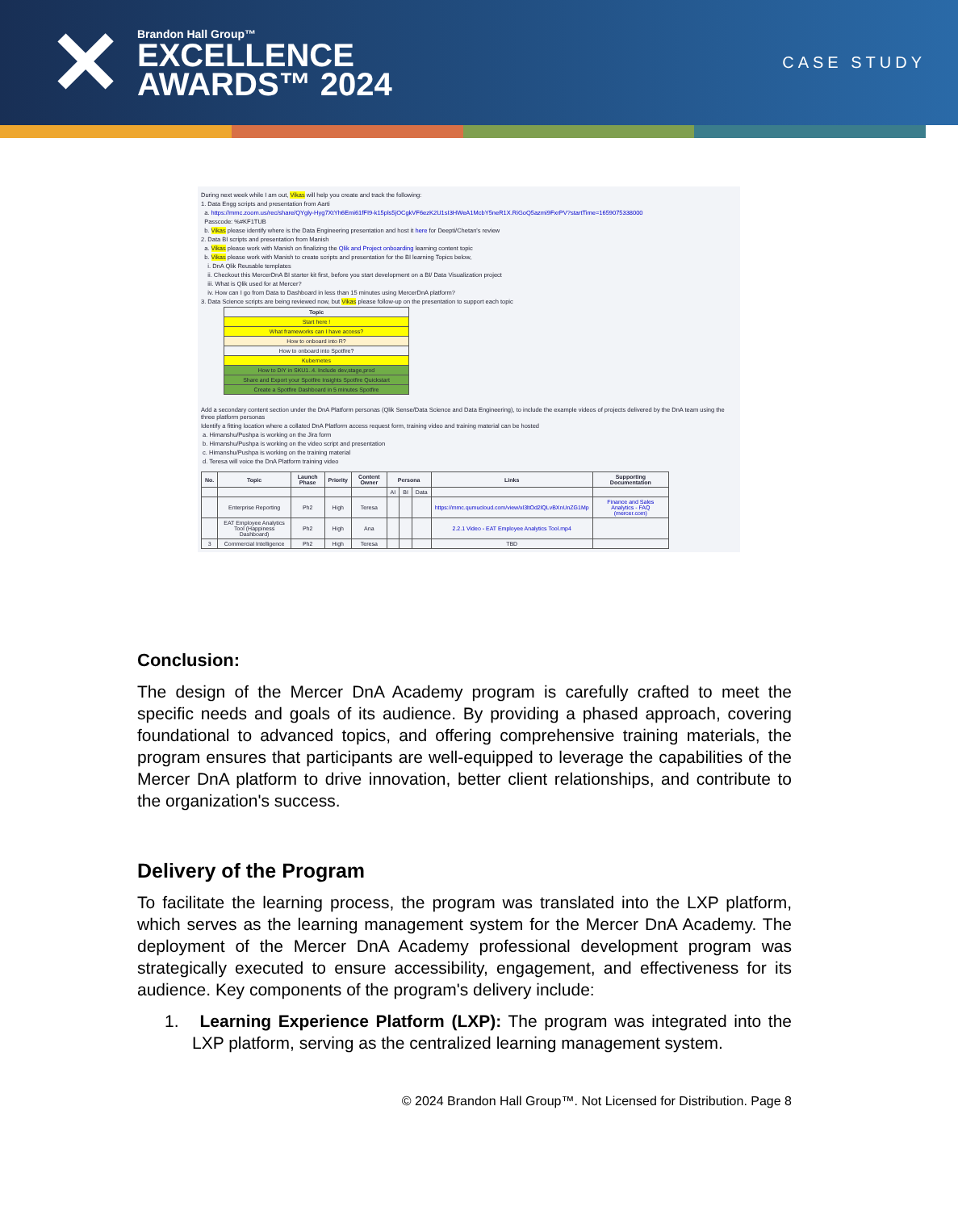✕
Brandon Hall Group™
EXCELLENCE
AWARDS™ 2024
CASE STUDY
During next week while I am out, Vikas will help you create and track the following:
1. Data Engg scripts and presentation from Aarti
a. https://mmc.zoom.us/rec/share/QYgly-Hyg7XtYh6Emi61fFI9-k15pls5jOCgkVF6ezK2U1sI3HWeA1McbY5neR1X.RiGoQ5azmi9FxrPV?startTime=1659075338000
Passcode: %#KF1TUB
b. Vikas please identify where is the Data Engineering presentation and host it here for Deepti/Chetan's review
2. Data BI scripts and presentation from Manish
a. Vikas please work with Manish on finalizing the Qlik and Project onboarding learning content topic
b. Vikas please work with Manish to create scripts and presentation for the BI learning Topics below,
i. DnA Qlik Reusable templates
ii. Checkout this MercerDnA BI starter kit first, before you start development on a BI/ Data Visualization project
iii. What is Qlik used for at Mercer?
iv. How can I go from Data to Dashboard in less than 15 minutes using MercerDnA platform?
3. Data Science scripts are being reviewed now, but Vikas please follow-up on the presentation to support each topic
| Topic |
| --- |
| Start here ! |
| What frameworks can I have access? |
| How to onboard into R? |
| How to onboard into Spotfire? |
| Kubernetes |
| How to DiY in SKU1..4. Include dev,stage,prod |
| Share and Export your Spotfire Insights Spotfire Quickstart |
| Create a Spotfire Dashboard in 5 minutes Spotfire |
Add a secondary content section under the DnA Platform personas (Qlik Sense/Data Science and Data Engineering), to include the example videos of projects delivered by the DnA team using the three platform personas
Identify a fitting location where a collated DnA Platform access request form, training video and training material can be hosted
a. Himanshu/Pushpa is working on the Jira form
b. Himanshu/Pushpa is working on the video script and presentation
c. Himanshu/Pushpa is working on the training material
d. Teresa will voice the DnA Platform training video
| No. | Topic | Launch Phase | Priority | Content Owner | Persona | | | Links | Supporting Documentation |
| --- | --- | --- | --- | --- | --- | --- | --- | --- | --- |
| | | | | | AI | BI | Data | | |
| | Enterprise Reporting | Ph2 | High | Teresa | | | | https://mmc.qumucloud.com/view/xl3ltOd2lQLvBXnUnZG1Mp | Finance and Sales Analytics - FAQ (mercer.com) |
| | EAT Employee Analytics Tool (Happiness Dashboard) | Ph2 | High | Ana | | | | 2.2.1 Video - EAT Employee Analytics Tool.mp4 | |
| 3 | Commercial Intelligence | Ph2 | High | Teresa | | | | TBD | |
Conclusion:
The design of the Mercer DnA Academy program is carefully crafted to meet the specific needs and goals of its audience. By providing a phased approach, covering foundational to advanced topics, and offering comprehensive training materials, the program ensures that participants are well-equipped to leverage the capabilities of the Mercer DnA platform to drive innovation, better client relationships, and contribute to the organization's success.
Delivery of the Program
To facilitate the learning process, the program was translated into the LXP platform, which serves as the learning management system for the Mercer DnA Academy. The deployment of the Mercer DnA Academy professional development program was strategically executed to ensure accessibility, engagement, and effectiveness for its audience. Key components of the program's delivery include:
1. Learning Experience Platform (LXP): The program was integrated into the LXP platform, serving as the centralized learning management system.
© 2024 Brandon Hall Group™. Not Licensed for Distribution. Page 8